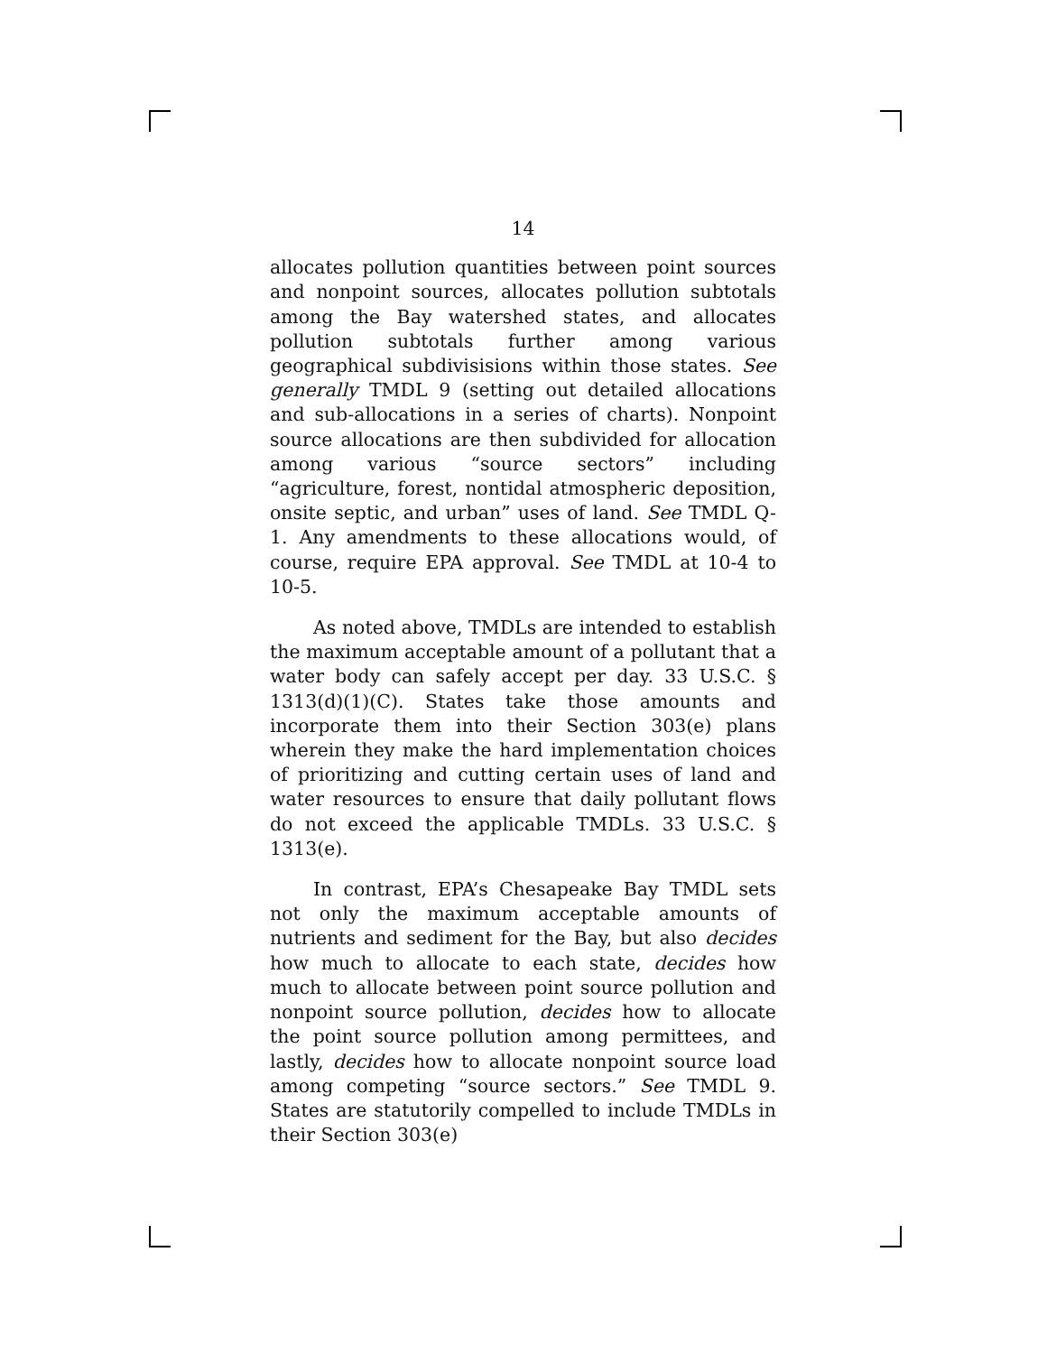14
allocates pollution quantities between point sources and nonpoint sources, allocates pollution subtotals among the Bay watershed states, and allocates pollution subtotals further among various geographical subdivisisions within those states. See generally TMDL 9 (setting out detailed allocations and sub-allocations in a series of charts). Nonpoint source allocations are then subdivided for allocation among various “source sectors” including “agriculture, forest, nontidal atmospheric deposition, onsite septic, and urban” uses of land. See TMDL Q-1. Any amendments to these allocations would, of course, require EPA approval. See TMDL at 10-4 to 10-5.
As noted above, TMDLs are intended to establish the maximum acceptable amount of a pollutant that a water body can safely accept per day. 33 U.S.C. § 1313(d)(1)(C). States take those amounts and incorporate them into their Section 303(e) plans wherein they make the hard implementation choices of prioritizing and cutting certain uses of land and water resources to ensure that daily pollutant flows do not exceed the applicable TMDLs. 33 U.S.C. § 1313(e).
In contrast, EPA’s Chesapeake Bay TMDL sets not only the maximum acceptable amounts of nutrients and sediment for the Bay, but also decides how much to allocate to each state, decides how much to allocate between point source pollution and nonpoint source pollution, decides how to allocate the point source pollution among permittees, and lastly, decides how to allocate nonpoint source load among competing “source sectors.” See TMDL 9. States are statutorily compelled to include TMDLs in their Section 303(e)